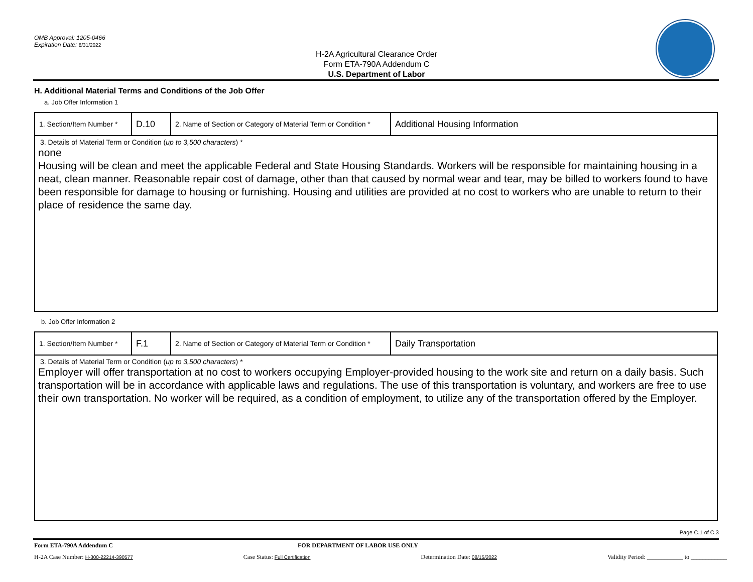OMB Approval: 1205-0466
Expiration Date: 8/31/2022
H-2A Agricultural Clearance Order
Form ETA-790A Addendum C
U.S. Department of Labor
H. Additional Material Terms and Conditions of the Job Offer
a. Job Offer Information 1
| 1. Section/Item Number * | D.10 | 2. Name of Section or Category of Material Term or Condition * | Additional Housing Information |
| 3. Details of Material Term or Condition ( up to 3,500 characters ) * none Housing will be clean and meet the applicable Federal and State Housing Standards. Workers will be responsible for maintaining housing in a neat, clean manner. Reasonable repair cost of damage, other than that caused by normal wear and tear, may be billed to workers found to have been responsible for damage to housing or furnishing. Housing and utilities are provided at no cost to workers who are unable to return to their place of residence the same day. | | | |
b. Job Offer Information 2
| 1. Section/Item Number * | F.1 | 2. Name of Section or Category of Material Term or Condition * | Daily Transportation |
| 3. Details of Material Term or Condition ( up to 3,500 characters ) * Employer will offer transportation at no cost to workers occupying Employer-provided housing to the work site and return on a daily basis. Such transportation will be in accordance with applicable laws and regulations. The use of this transportation is voluntary, and workers are free to use their own transportation. No worker will be required, as a condition of employment, to utilize any of the transportation offered by the Employer. | | | |
Page C.1 of C.3
Form ETA-790A Addendum C FOR DEPARTMENT OF LABOR USE ONLY
H-2A Case Number: H-300-22214-390577 Case Status: Full Certification Determination Date: 08/15/2022 Validity Period: ____________ to ____________